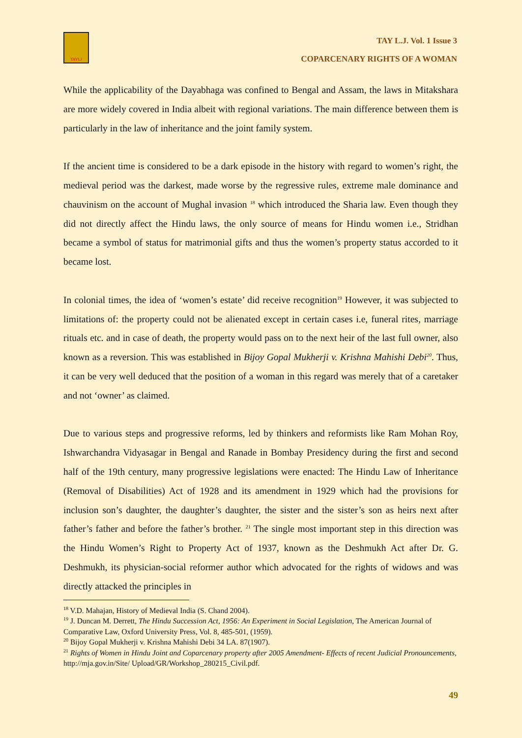TAYLJ
TAY L.J. Vol. 1 Issue 3
COPARCENARY RIGHTS OF A WOMAN
While the applicability of the Dayabhaga was confined to Bengal and Assam, the laws in Mitakshara are more widely covered in India albeit with regional variations. The main difference between them is particularly in the law of inheritance and the joint family system.
If the ancient time is considered to be a dark episode in the history with regard to women’s right, the medieval period was the darkest, made worse by the regressive rules, extreme male dominance and chauvinism on the account of Mughal invasion <sup>18</sup> which introduced the Sharia law. Even though they did not directly affect the Hindu laws, the only source of means for Hindu women i.e., Stridhan became a symbol of status for matrimonial gifts and thus the women’s property status accorded to it became lost.
In colonial times, the idea of ‘women’s estate’ did receive recognition<sup>19</sup> However, it was subjected to limitations of: the property could not be alienated except in certain cases i.e, funeral rites, marriage rituals etc. and in case of death, the property would pass on to the next heir of the last full owner, also known as a reversion. This was established in Bijoy Gopal Mukherji v. Krishna Mahishi Debi<sup>20</sup>. Thus, it can be very well deduced that the position of a woman in this regard was merely that of a caretaker and not ‘owner’ as claimed.
Due to various steps and progressive reforms, led by thinkers and reformists like Ram Mohan Roy, Ishwarchandra Vidyasagar in Bengal and Ranade in Bombay Presidency during the first and second half of the 19th century, many progressive legislations were enacted: The Hindu Law of Inheritance (Removal of Disabilities) Act of 1928 and its amendment in 1929 which had the provisions for inclusion son’s daughter, the daughter’s daughter, the sister and the sister’s son as heirs next after father’s father and before the father’s brother. <sup>21</sup> The single most important step in this direction was the Hindu Women’s Right to Property Act of 1937, known as the Deshmukh Act after Dr. G. Deshmukh, its physician-social reformer author which advocated for the rights of widows and was directly attacked the principles in
<sup>18</sup> V.D. Mahajan, History of Medieval India (S. Chand 2004).
<sup>19</sup> J. Duncan M. Derrett, The Hindu Succession Act, 1956: An Experiment in Social Legislation, The American Journal of Comparative Law, Oxford University Press, Vol. 8, 485-501, (1959).
<sup>20</sup> Bijoy Gopal Mukherji v. Krishna Mahishi Debi 34 LA. 87(1907).
<sup>21</sup> Rights of Women in Hindu Joint and Coparcenary property after 2005 Amendment- Effects of recent Judicial Pronouncements, http://mja.gov.in/Site/ Upload/GR/Workshop_280215_Civil.pdf.
49